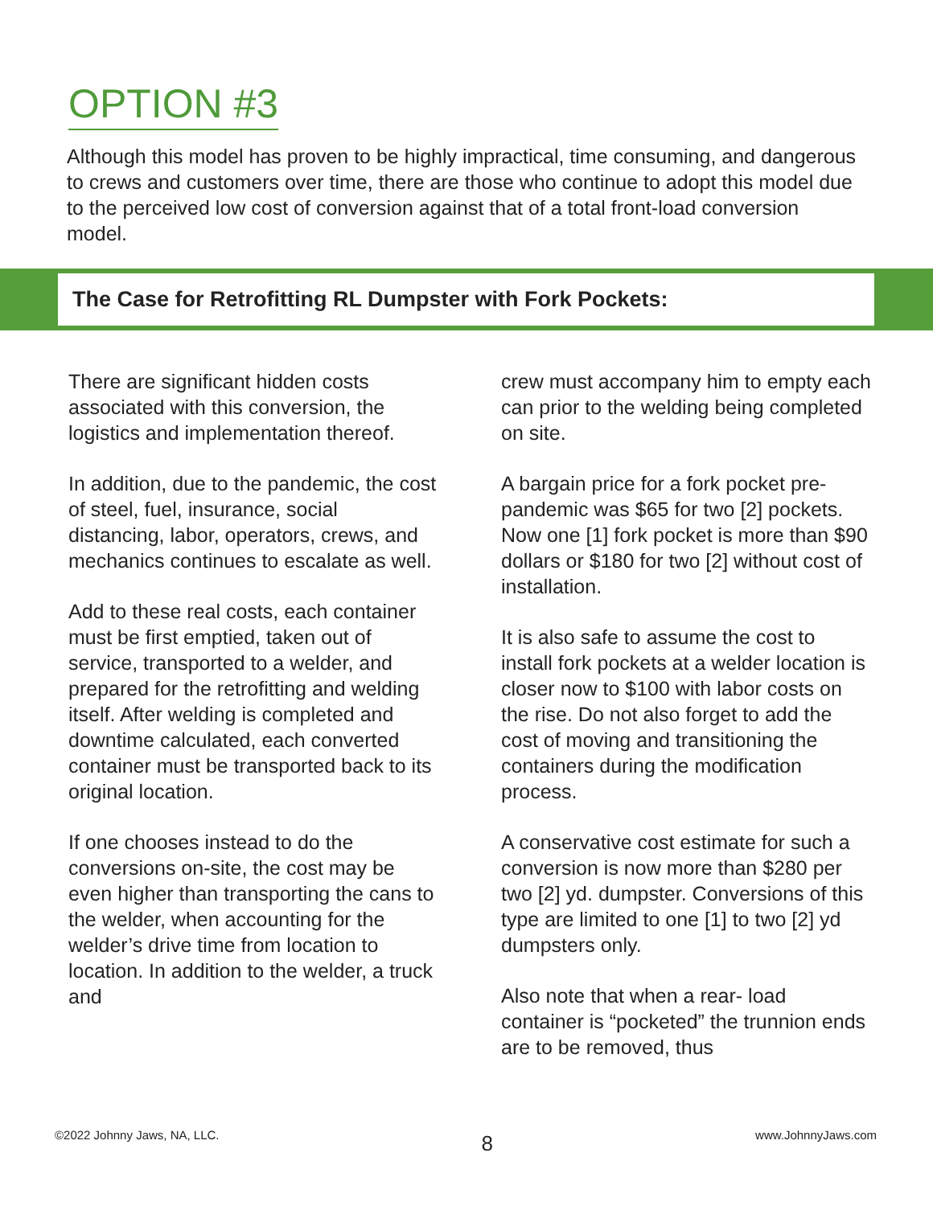OPTION #3
Although this model has proven to be highly impractical, time consuming, and dangerous to crews and customers over time, there are those who continue to adopt this model due to the perceived low cost of conversion against that of a total front-load conversion model.
The Case for Retrofitting RL Dumpster with Fork Pockets:
There are significant hidden costs associated with this conversion, the logistics and implementation thereof.
In addition, due to the pandemic, the cost of steel, fuel, insurance, social distancing, labor, operators, crews, and mechanics continues to escalate as well.
Add to these real costs, each container must be first emptied, taken out of service, transported to a welder, and prepared for the retrofitting and welding itself. After welding is completed and downtime calculated, each converted container must be transported back to its original location.
If one chooses instead to do the conversions on-site, the cost may be even higher than transporting the cans to the welder, when accounting for the welder’s drive time from location to location. In addition to the welder, a truck and
crew must accompany him to empty each can prior to the welding being completed on site.
A bargain price for a fork pocket pre-pandemic was $65 for two [2] pockets. Now one [1] fork pocket is more than $90 dollars or $180 for two [2] without cost of installation.
It is also safe to assume the cost to install fork pockets at a welder location is closer now to $100 with labor costs on the rise. Do not also forget to add the cost of moving and transitioning the containers during the modification process.
A conservative cost estimate for such a conversion is now more than $280 per two [2] yd. dumpster. Conversions of this type are limited to one [1] to two [2] yd dumpsters only.
Also note that when a rear- load container is “pocketed” the trunnion ends are to be removed, thus
©2022 Johnny Jaws, NA, LLC. 8 www.JohnnyJaws.com